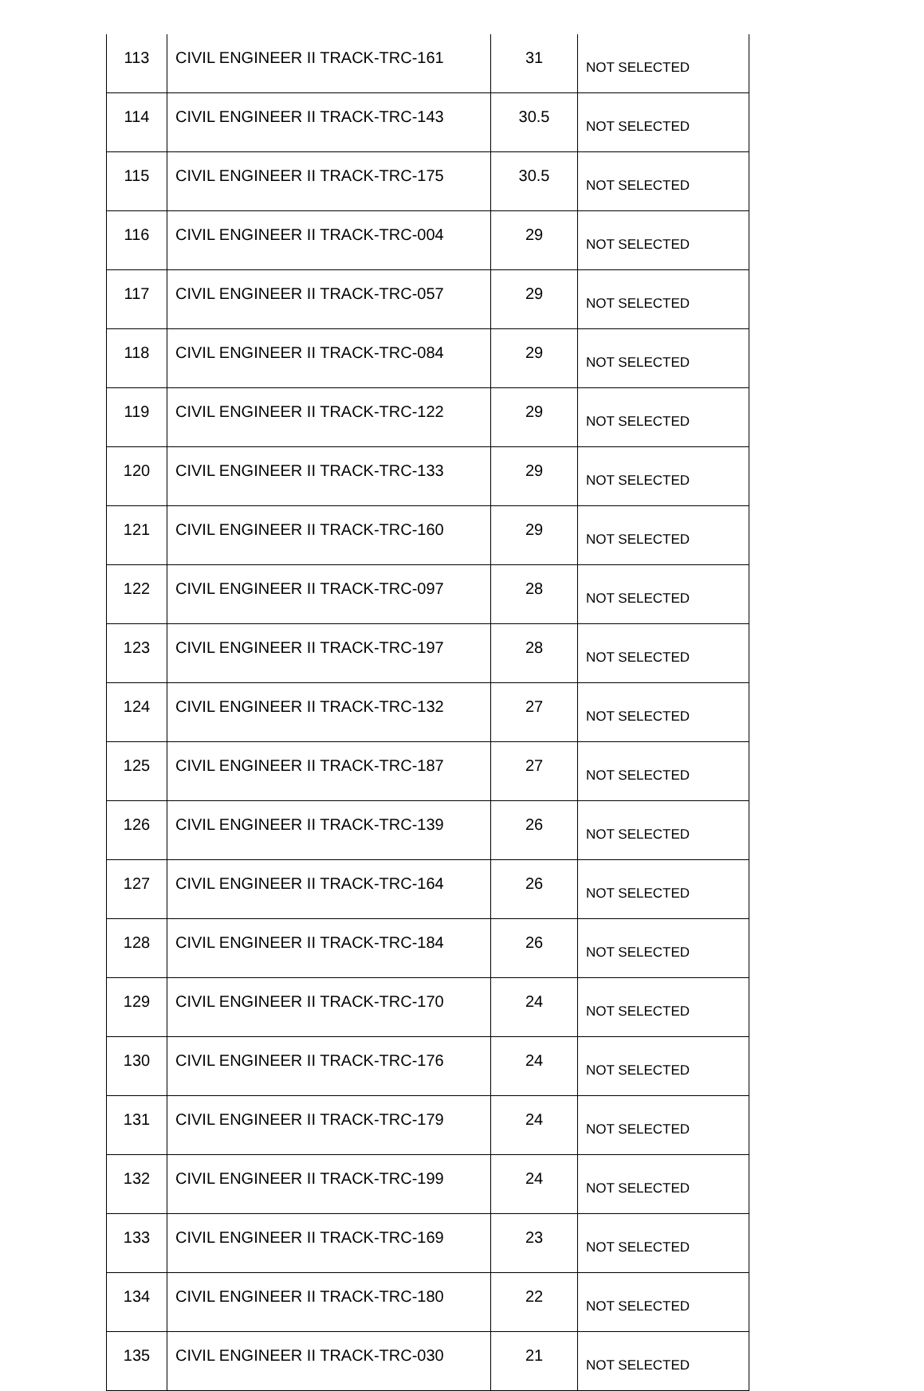| 113 | CIVIL ENGINEER II TRACK-TRC-161 | 31 | NOT SELECTED |
| 114 | CIVIL ENGINEER II TRACK-TRC-143 | 30.5 | NOT SELECTED |
| 115 | CIVIL ENGINEER II TRACK-TRC-175 | 30.5 | NOT SELECTED |
| 116 | CIVIL ENGINEER II TRACK-TRC-004 | 29 | NOT SELECTED |
| 117 | CIVIL ENGINEER II TRACK-TRC-057 | 29 | NOT SELECTED |
| 118 | CIVIL ENGINEER II TRACK-TRC-084 | 29 | NOT SELECTED |
| 119 | CIVIL ENGINEER II TRACK-TRC-122 | 29 | NOT SELECTED |
| 120 | CIVIL ENGINEER II TRACK-TRC-133 | 29 | NOT SELECTED |
| 121 | CIVIL ENGINEER II TRACK-TRC-160 | 29 | NOT SELECTED |
| 122 | CIVIL ENGINEER II TRACK-TRC-097 | 28 | NOT SELECTED |
| 123 | CIVIL ENGINEER II TRACK-TRC-197 | 28 | NOT SELECTED |
| 124 | CIVIL ENGINEER II TRACK-TRC-132 | 27 | NOT SELECTED |
| 125 | CIVIL ENGINEER II TRACK-TRC-187 | 27 | NOT SELECTED |
| 126 | CIVIL ENGINEER II TRACK-TRC-139 | 26 | NOT SELECTED |
| 127 | CIVIL ENGINEER II TRACK-TRC-164 | 26 | NOT SELECTED |
| 128 | CIVIL ENGINEER II TRACK-TRC-184 | 26 | NOT SELECTED |
| 129 | CIVIL ENGINEER II TRACK-TRC-170 | 24 | NOT SELECTED |
| 130 | CIVIL ENGINEER II TRACK-TRC-176 | 24 | NOT SELECTED |
| 131 | CIVIL ENGINEER II TRACK-TRC-179 | 24 | NOT SELECTED |
| 132 | CIVIL ENGINEER II TRACK-TRC-199 | 24 | NOT SELECTED |
| 133 | CIVIL ENGINEER II TRACK-TRC-169 | 23 | NOT SELECTED |
| 134 | CIVIL ENGINEER II TRACK-TRC-180 | 22 | NOT SELECTED |
| 135 | CIVIL ENGINEER II TRACK-TRC-030 | 21 | NOT SELECTED |